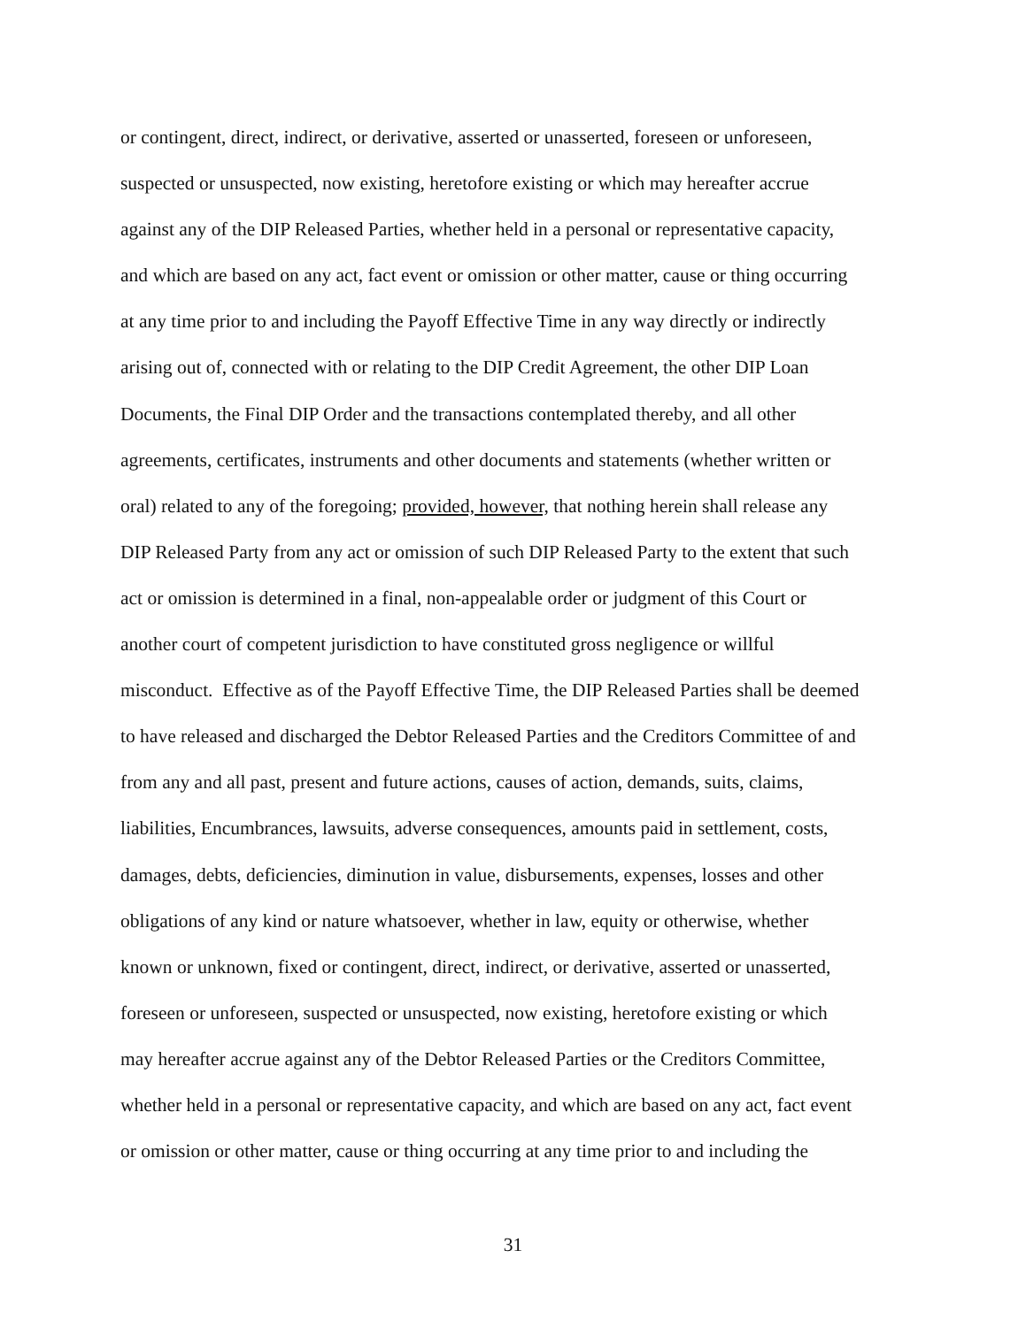or contingent, direct, indirect, or derivative, asserted or unasserted, foreseen or unforeseen,
suspected or unsuspected, now existing, heretofore existing or which may hereafter accrue
against any of the DIP Released Parties, whether held in a personal or representative capacity,
and which are based on any act, fact event or omission or other matter, cause or thing occurring
at any time prior to and including the Payoff Effective Time in any way directly or indirectly
arising out of, connected with or relating to the DIP Credit Agreement, the other DIP Loan
Documents, the Final DIP Order and the transactions contemplated thereby, and all other
agreements, certificates, instruments and other documents and statements (whether written or
oral) related to any of the foregoing; provided, however, that nothing herein shall release any
DIP Released Party from any act or omission of such DIP Released Party to the extent that such
act or omission is determined in a final, non-appealable order or judgment of this Court or
another court of competent jurisdiction to have constituted gross negligence or willful
misconduct. Effective as of the Payoff Effective Time, the DIP Released Parties shall be deemed
to have released and discharged the Debtor Released Parties and the Creditors Committee of and
from any and all past, present and future actions, causes of action, demands, suits, claims,
liabilities, Encumbrances, lawsuits, adverse consequences, amounts paid in settlement, costs,
damages, debts, deficiencies, diminution in value, disbursements, expenses, losses and other
obligations of any kind or nature whatsoever, whether in law, equity or otherwise, whether
known or unknown, fixed or contingent, direct, indirect, or derivative, asserted or unasserted,
foreseen or unforeseen, suspected or unsuspected, now existing, heretofore existing or which
may hereafter accrue against any of the Debtor Released Parties or the Creditors Committee,
whether held in a personal or representative capacity, and which are based on any act, fact event
or omission or other matter, cause or thing occurring at any time prior to and including the
31